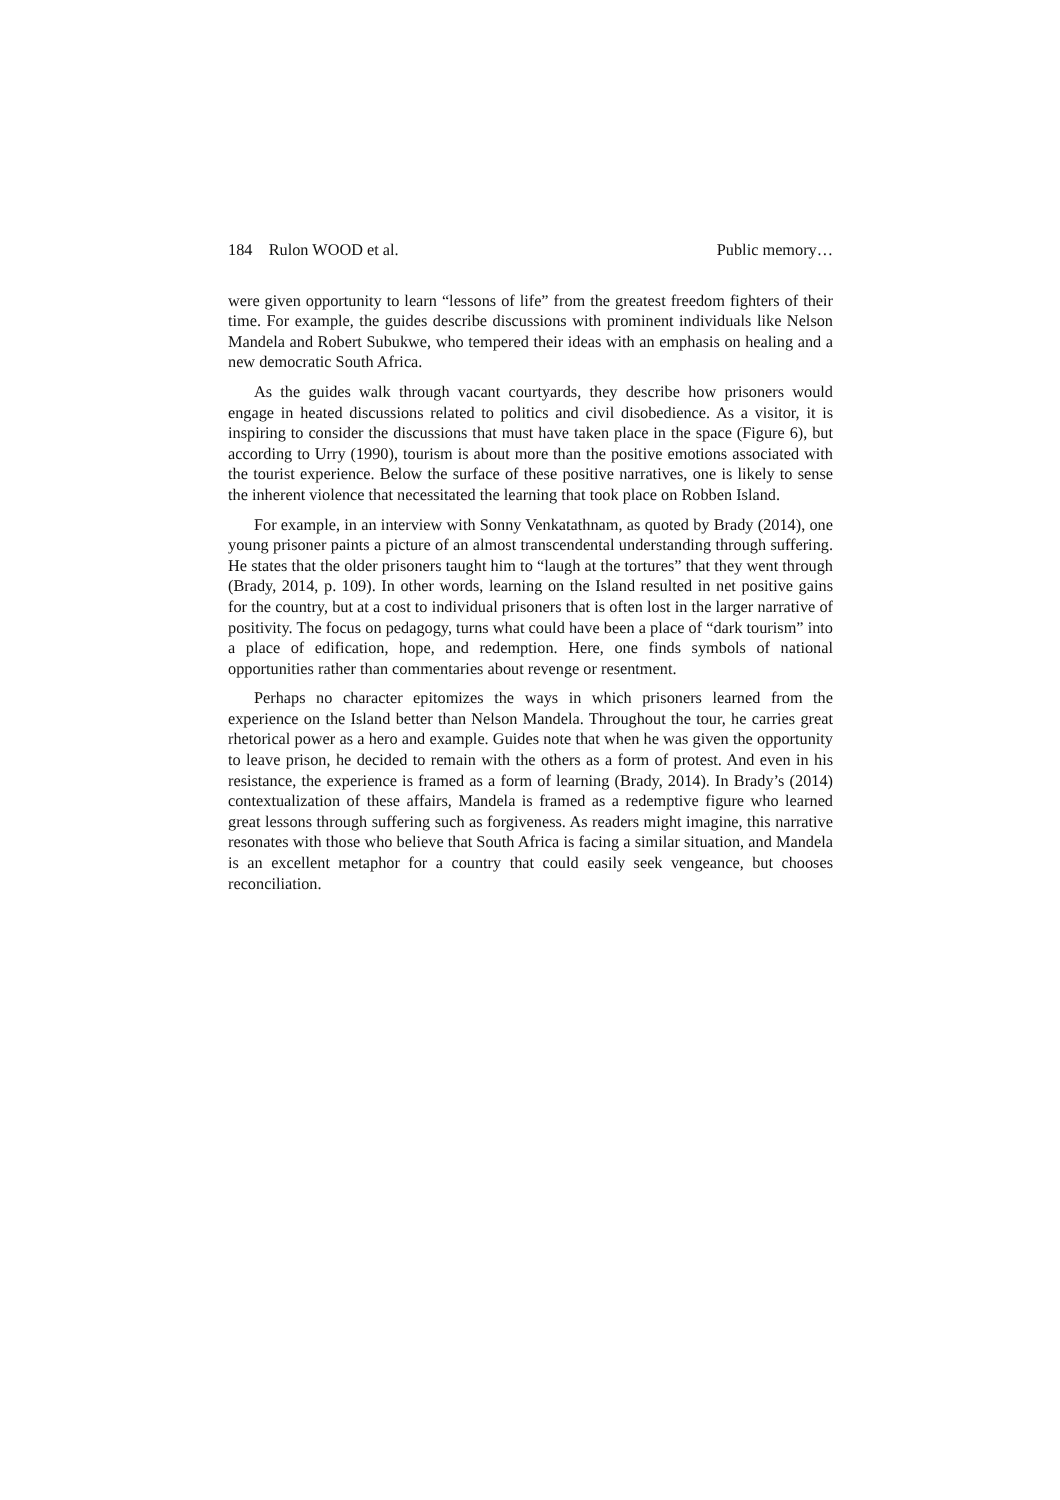184 Rulon WOOD et al. Public memory…
were given opportunity to learn “lessons of life” from the greatest freedom fighters of their time. For example, the guides describe discussions with prominent individuals like Nelson Mandela and Robert Subukwe, who tempered their ideas with an emphasis on healing and a new democratic South Africa.
As the guides walk through vacant courtyards, they describe how prisoners would engage in heated discussions related to politics and civil disobedience. As a visitor, it is inspiring to consider the discussions that must have taken place in the space (Figure 6), but according to Urry (1990), tourism is about more than the positive emotions associated with the tourist experience. Below the surface of these positive narratives, one is likely to sense the inherent violence that necessitated the learning that took place on Robben Island.
For example, in an interview with Sonny Venkatathnam, as quoted by Brady (2014), one young prisoner paints a picture of an almost transcendental understanding through suffering. He states that the older prisoners taught him to “laugh at the tortures” that they went through (Brady, 2014, p. 109). In other words, learning on the Island resulted in net positive gains for the country, but at a cost to individual prisoners that is often lost in the larger narrative of positivity. The focus on pedagogy, turns what could have been a place of “dark tourism” into a place of edification, hope, and redemption. Here, one finds symbols of national opportunities rather than commentaries about revenge or resentment.
Perhaps no character epitomizes the ways in which prisoners learned from the experience on the Island better than Nelson Mandela. Throughout the tour, he carries great rhetorical power as a hero and example. Guides note that when he was given the opportunity to leave prison, he decided to remain with the others as a form of protest. And even in his resistance, the experience is framed as a form of learning (Brady, 2014). In Brady’s (2014) contextualization of these affairs, Mandela is framed as a redemptive figure who learned great lessons through suffering such as forgiveness. As readers might imagine, this narrative resonates with those who believe that South Africa is facing a similar situation, and Mandela is an excellent metaphor for a country that could easily seek vengeance, but chooses reconciliation.